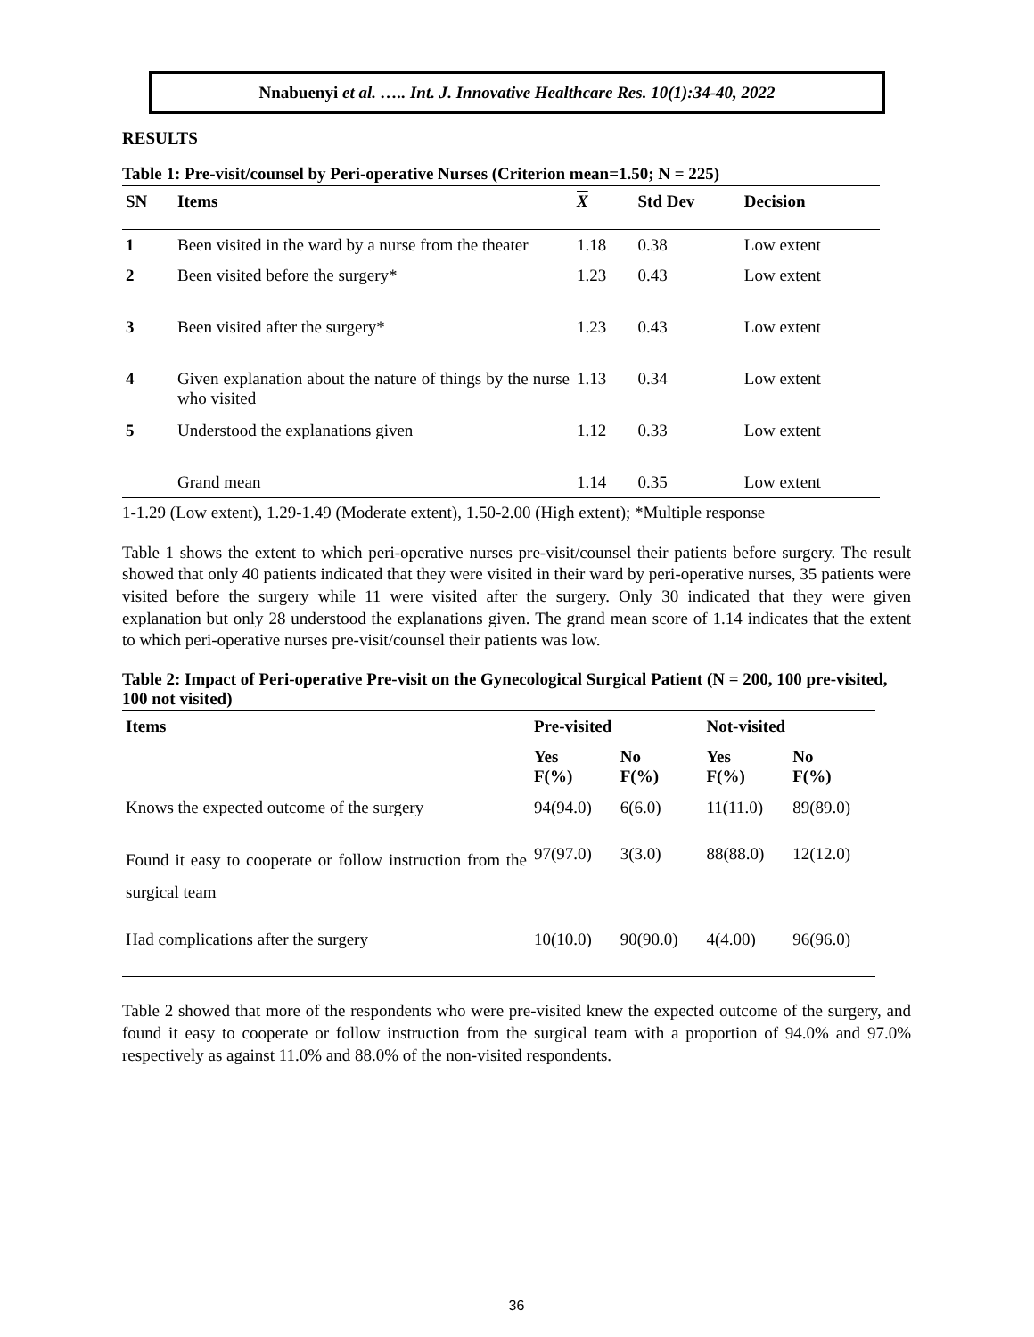Nnabuenyi et al. ….. Int. J. Innovative Healthcare Res. 10(1):34-40, 2022
RESULTS
Table 1: Pre-visit/counsel by Peri-operative Nurses (Criterion mean=1.50; N = 225)
| SN | Items | X | Std Dev | Decision |
| --- | --- | --- | --- | --- |
| 1 | Been visited in the ward by a nurse from the theater | 1.18 | 0.38 | Low extent |
| 2 | Been visited before the surgery* | 1.23 | 0.43 | Low extent |
| 3 | Been visited after the surgery* | 1.23 | 0.43 | Low extent |
| 4 | Given explanation about the nature of things by the nurse who visited | 1.13 | 0.34 | Low extent |
| 5 | Understood the explanations given | 1.12 | 0.33 | Low extent |
| | Grand mean | 1.14 | 0.35 | Low extent |
1-1.29 (Low extent), 1.29-1.49 (Moderate extent), 1.50-2.00 (High extent); *Multiple response
Table 1 shows the extent to which peri-operative nurses pre-visit/counsel their patients before surgery. The result showed that only 40 patients indicated that they were visited in their ward by peri-operative nurses, 35 patients were visited before the surgery while 11 were visited after the surgery. Only 30 indicated that they were given explanation but only 28 understood the explanations given. The grand mean score of 1.14 indicates that the extent to which peri-operative nurses pre-visit/counsel their patients was low.
Table 2: Impact of Peri-operative Pre-visit on the Gynecological Surgical Patient (N = 200, 100 pre-visited, 100 not visited)
| Items | Pre-visited | | Not-visited | |
| --- | --- | --- | --- | --- |
| | Yes F(%) | No F(%) | Yes F(%) | No F(%) |
| Knows the expected outcome of the surgery | 94(94.0) | 6(6.0) | 11(11.0) | 89(89.0) |
| Found it easy to cooperate or follow instruction from the surgical team | 97(97.0) | 3(3.0) | 88(88.0) | 12(12.0) |
| Had complications after the surgery | 10(10.0) | 90(90.0) | 4(4.00) | 96(96.0) |
Table 2 showed that more of the respondents who were pre-visited knew the expected outcome of the surgery, and found it easy to cooperate or follow instruction from the surgical team with a proportion of 94.0% and 97.0% respectively as against 11.0% and 88.0% of the non-visited respondents.
36